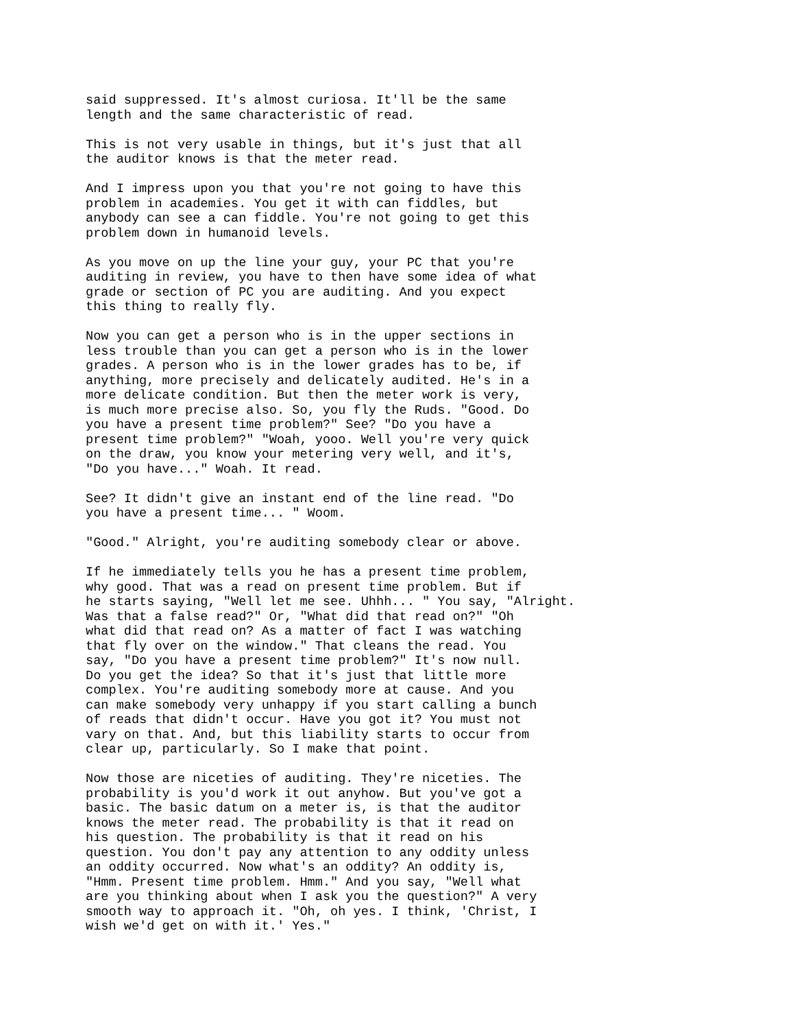said suppressed. It's almost curiosa. It'll be the same length and the same characteristic of read.
This is not very usable in things, but it's just that all the auditor knows is that the meter read.
And I impress upon you that you're not going to have this problem in academies. You get it with can fiddles, but anybody can see a can fiddle. You're not going to get this problem down in humanoid levels.
As you move on up the line your guy, your PC that you're auditing in review, you have to then have some idea of what grade or section of PC you are auditing. And you expect this thing to really fly.
Now you can get a person who is in the upper sections in less trouble than you can get a person who is in the lower grades. A person who is in the lower grades has to be, if anything, more precisely and delicately audited. He's in a more delicate condition. But then the meter work is very, is much more precise also. So, you fly the Ruds. "Good. Do you have a present time problem?" See? "Do you have a present time problem?" "Woah, yooo. Well you're very quick on the draw, you know your metering very well, and it's, "Do you have..." Woah. It read.
See? It didn't give an instant end of the line read. "Do you have a present time... " Woom.
"Good." Alright, you're auditing somebody clear or above.
If he immediately tells you he has a present time problem, why good. That was a read on present time problem. But if he starts saying, "Well let me see. Uhhh... " You say, "Alright. Was that a false read?" Or, "What did that read on?" "Oh what did that read on? As a matter of fact I was watching that fly over on the window." That cleans the read. You say, "Do you have a present time problem?" It's now null. Do you get the idea? So that it's just that little more complex. You're auditing somebody more at cause. And you can make somebody very unhappy if you start calling a bunch of reads that didn't occur. Have you got it? You must not vary on that. And, but this liability starts to occur from clear up, particularly. So I make that point.
Now those are niceties of auditing. They're niceties. The probability is you'd work it out anyhow. But you've got a basic. The basic datum on a meter is, is that the auditor knows the meter read. The probability is that it read on his question. The probability is that it read on his question. You don't pay any attention to any oddity unless an oddity occurred. Now what's an oddity? An oddity is, "Hmm. Present time problem. Hmm." And you say, "Well what are you thinking about when I ask you the question?" A very smooth way to approach it. "Oh, oh yes. I think, 'Christ, I wish we'd get on with it.' Yes."